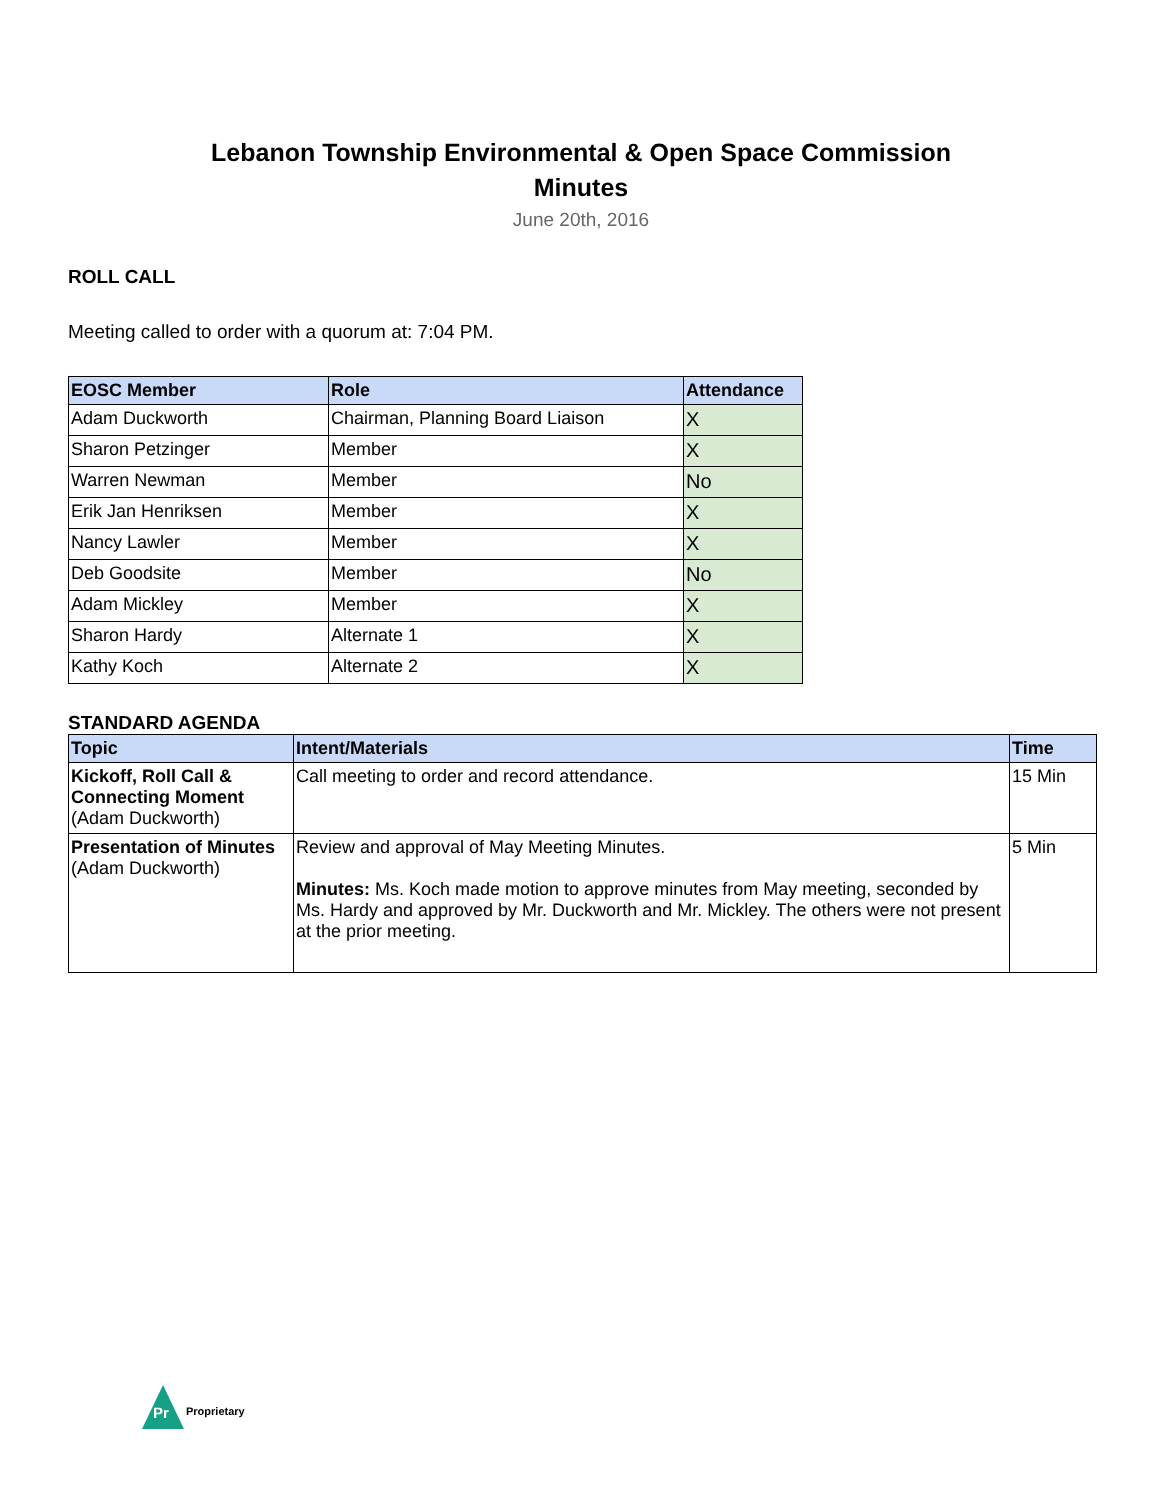Lebanon Township Environmental & Open Space Commission
Minutes
June 20th, 2016
ROLL CALL
Meeting called to order with a quorum at: 7:04 PM.
| EOSC Member | Role | Attendance |
| --- | --- | --- |
| Adam Duckworth | Chairman, Planning Board Liaison | X |
| Sharon Petzinger | Member | X |
| Warren Newman | Member | No |
| Erik Jan Henriksen | Member | X |
| Nancy Lawler | Member | X |
| Deb Goodsite | Member | No |
| Adam Mickley | Member | X |
| Sharon Hardy | Alternate 1 | X |
| Kathy Koch | Alternate 2 | X |
STANDARD AGENDA
| Topic | Intent/Materials | Time |
| --- | --- | --- |
| Kickoff, Roll Call & Connecting Moment (Adam Duckworth) | Call meeting to order and record attendance. | 15 Min |
| Presentation of Minutes (Adam Duckworth) | Review and approval of May Meeting Minutes. Minutes: Ms. Koch made motion to approve minutes from May meeting, seconded by Ms. Hardy and approved by Mr. Duckworth and Mr. Mickley. The others were not present at the prior meeting. | 5 Min |
Pr
Proprietary